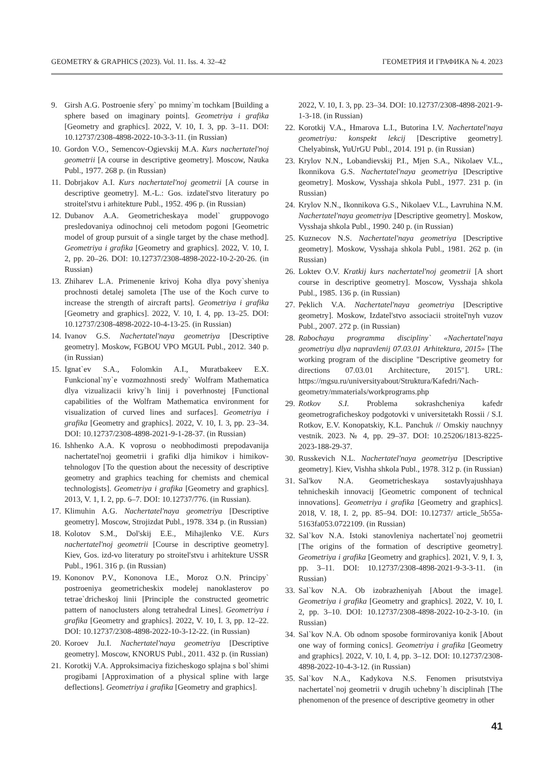GEOMETRY & GRAPHICS (2023). Vol. 11. Iss. 4. 32–42 ГЕОМЕТРИЯ И ГРАФИКА № 4. 2023
9. Girsh A.G. Postroenie sfery` po mnimy`m tochkam [Building a sphere based on imaginary points]. Geometriya i grafika [Geometry and graphics]. 2022, V. 10, I. 3, pp. 3–11. DOI: 10.12737/2308-4898-2022-10-3-3-11. (in Russian)
10. Gordon V.O., Semencov-Ogievskij M.A. Kurs nachertatel'noj geometrii [A course in descriptive geometry]. Moscow, Nauka Publ., 1977. 268 p. (in Russian)
11. Dobrjakov A.I. Kurs nachertatel'noj geometrii [A course in descriptive geometry]. M.-L.: Gos. izdatel'stvo literatury po stroitel'stvu i arhitekture Publ., 1952. 496 p. (in Russian)
12. Dubanov A.A. Geometricheskaya model` gruppovogo presledovaniya odinochnoj celi metodom pogoni [Geometric model of group pursuit of a single target by the chase method]. Geometriya i grafika [Geometry and graphics]. 2022, V. 10, I. 2, pp. 20–26. DOI: 10.12737/2308-4898-2022-10-2-20-26. (in Russian)
13. Zhiharev L.A. Primenenie krivoj Koha dlya povy`sheniya prochnosti detalej samoleta [The use of the Koch curve to increase the strength of aircraft parts]. Geometriya i grafika [Geometry and graphics]. 2022, V. 10, I. 4, pp. 13–25. DOI: 10.12737/2308-4898-2022-10-4-13-25. (in Russian)
14. Ivanov G.S. Nachertatel'naya geometriya [Descriptive geometry]. Moskow, FGBOU VPO MGUL Publ., 2012. 340 p. (in Russian)
15. Ignat`ev S.A., Folomkin A.I., Muratbakeev E.X. Funkcional`ny`e vozmozhnosti sredy` Wolfram Mathematica dlya vizualizacii krivy`h linij i poverhnostej [Functional capabilities of the Wolfram Mathematica environment for visualization of curved lines and surfaces]. Geometriya i grafika [Geometry and graphics]. 2022, V. 10, I. 3, pp. 23–34. DOI: 10.12737/2308-4898-2021-9-1-28-37. (in Russian)
16. Ishhenko A.A. K voprosu o neobhodimosti prepodavanija nachertatel'noj geometrii i grafiki dlja himikov i himikov-tehnologov [To the question about the necessity of descriptive geometry and graphics teaching for chemists and chemical technologists]. Geometriya i grafika [Geometry and graphics]. 2013, V. 1, I. 2, pp. 6–7. DOI: 10.12737/776. (in Russian).
17. Klimuhin A.G. Nachertatel'naya geometriya [Descriptive geometry]. Moscow, Strojizdat Publ., 1978. 334 p. (in Russian)
18. Kolotov S.M., Dol'skij E.E., Mihajlenko V.E. Kurs nachertatel'noj geometrii [Course in descriptive geometry]. Kiev, Gos. izd-vo literatury po stroitel'stvu i arhitekture USSR Publ., 1961. 316 p. (in Russian)
19. Kononov P.V., Kononova I.E., Moroz O.N. Principy` postroeniya geometricheskix modelej nanoklasterov po tetrae`dricheskoj linii [Principle the constructed geometric pattern of nanoclusters along tetrahedral Lines]. Geometriya i grafika [Geometry and graphics]. 2022, V. 10, I. 3, pp. 12–22. DOI: 10.12737/2308-4898-2022-10-3-12-22. (in Russian)
20. Koroev Ju.I. Nachertatel'naya geometriya [Descriptive geometry]. Moscow, KNORUS Publ., 2011. 432 p. (in Russian)
21. Korotkij V.A. Approksimaciya fizicheskogo splajna s bol`shimi progibami [Approximation of a physical spline with large deflections]. Geometriya i grafika [Geometry and graphics].
2022, V. 10, I. 3, pp. 23–34. DOI: 10.12737/2308-4898-2021-9-1-3-18. (in Russian)
22. Korotkij V.A., Hmarova L.I., Butorina I.V. Nachertatel'naya geometriya: konspekt lekcij [Descriptive geometry]. Chelyabinsk, YuUrGU Publ., 2014. 191 p. (in Russian)
23. Krylov N.N., Lobandievskij P.I., Mjen S.A., Nikolaev V.L., Ikonnikova G.S. Nachertatel'naya geometriya [Descriptive geometry]. Moskow, Vysshaja shkola Publ., 1977. 231 p. (in Russian)
24. Krylov N.N., Ikonnikova G.S., Nikolaev V.L., Lavruhina N.M. Nachertatel'naya geometriya [Descriptive geometry]. Moskow, Vysshaja shkola Publ., 1990. 240 p. (in Russian)
25. Kuznecov N.S. Nachertatel'naya geometriya [Descriptive geometry]. Moskow, Vysshaja shkola Publ., 1981. 262 p. (in Russian)
26. Loktev O.V. Kratkij kurs nachertatel'noj geometrii [A short course in descriptive geometry]. Moscow, Vysshaja shkola Publ., 1985. 136 p. (in Russian)
27. Peklich V.A. Nachertatel'naya geometriya [Descriptive geometry]. Moskow, Izdatel'stvo associacii stroitel'nyh vuzov Publ., 2007. 272 p. (in Russian)
28. Rabochaya programma discipliny` «Nachertatel'naya geometriya dlya napravlenij 07.03.01 Arhitektura, 2015» [The working program of the discipline "Descriptive geometry for directions 07.03.01 Architecture, 2015"]. URL: https://mgsu.ru/universityabout/Struktura/Kafedri/Nach-geometry/mmaterials/workprograms.php
29. Rotkov S.I. Problema sokrashcheniya kafedr geometrograficheskoy podgotovki v universitetakh Rossii / S.I. Rotkov, E.V. Konopatskiy, K.L. Panchuk // Omskiy nauchnyy vestnik. 2023. № 4, pp. 29–37. DOI: 10.25206/1813-8225-2023-188-29-37.
30. Russkevich N.L. Nachertatel'naya geometriya [Descriptive geometry]. Kiev, Vishha shkola Publ., 1978. 312 p. (in Russian)
31. Sal'kov N.A. Geometricheskaya sostavlyajushhaya tehnicheskih innovacij [Geometric component of technical innovations]. Geometriya i grafika [Geometry and graphics]. 2018, V. 18, I. 2, pp. 85–94. DOI: 10.12737/ article_5b55a-5163fa053.0722109. (in Russian)
32. Sal`kov N.A. Istoki stanovleniya nachertatel`noj geometrii [The origins of the formation of descriptive geometry]. Geometriya i grafika [Geometry and graphics]. 2021, V. 9, I. 3, pp. 3–11. DOI: 10.12737/2308-4898-2021-9-3-3-11. (in Russian)
33. Sal`kov N.A. Ob izobrazheniyah [About the image]. Geometriya i grafika [Geometry and graphics]. 2022, V. 10, I. 2, pp. 3–10. DOI: 10.12737/2308-4898-2022-10-2-3-10. (in Russian)
34. Sal`kov N.A. Ob odnom sposobe formirovaniya konik [About one way of forming conics]. Geometriya i grafika [Geometry and graphics]. 2022, V. 10, I. 4, pp. 3–12. DOI: 10.12737/2308-4898-2022-10-4-3-12. (in Russian)
35. Sal`kov N.A., Kadykova N.S. Fenomen prisutstviya nachertatel`noj geometrii v drugih uchebny`h disciplinah [The phenomenon of the presence of descriptive geometry in other
41